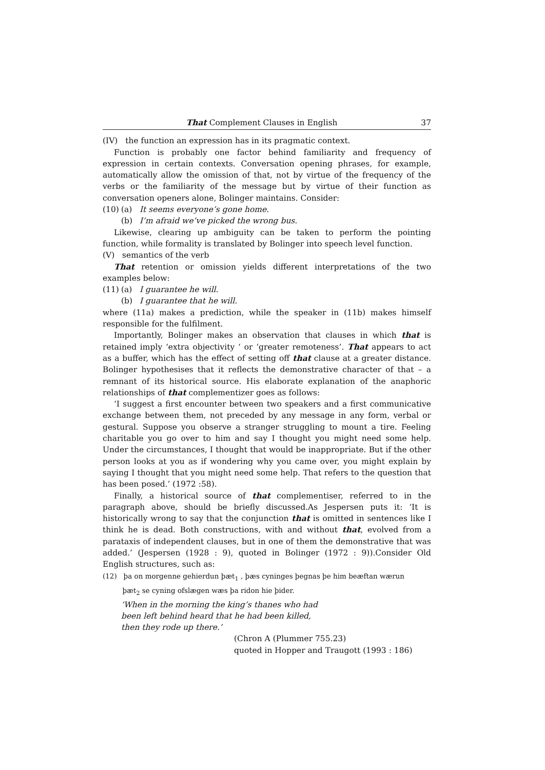That Complement Clauses in English 37
(IV) the function an expression has in its pragmatic context.
Function is probably one factor behind familiarity and frequency of expression in certain contexts. Conversation opening phrases, for example, automatically allow the omission of that, not by virtue of the frequency of the verbs or the familiarity of the message but by virtue of their function as conversation openers alone, Bolinger maintains. Consider:
(10) (a) It seems everyone’s gone home.
(b) I’m afraid we’ve picked the wrong bus.
Likewise, clearing up ambiguity can be taken to perform the pointing function, while formality is translated by Bolinger into speech level function.
(V) semantics of the verb
That retention or omission yields different interpretations of the two examples below:
(11) (a) I guarantee he will.
(b) I guarantee that he will.
where (11a) makes a prediction, while the speaker in (11b) makes himself responsible for the fulfilment.
Importantly, Bolinger makes an observation that clauses in which that is retained imply ‘extra objectivity ‘ or ‘greater remoteness’. That appears to act as a buffer, which has the effect of setting off that clause at a greater distance. Bolinger hypothesises that it reflects the demonstrative character of that – a remnant of its historical source. His elaborate explanation of the anaphoric relationships of that complementizer goes as follows:
‘I suggest a first encounter between two speakers and a first communicative exchange between them, not preceded by any message in any form, verbal or gestural. Suppose you observe a stranger struggling to mount a tire. Feeling charitable you go over to him and say I thought you might need some help. Under the circumstances, I thought that would be inappropriate. But if the other person looks at you as if wondering why you came over, you might explain by saying I thought that you might need some help. That refers to the question that has been posed.’ (1972 :58).
Finally, a historical source of that complementiser, referred to in the paragraph above, should be briefly discussed.As Jespersen puts it: ‘It is historically wrong to say that the conjunction that is omitted in sentences like I think he is dead. Both constructions, with and without that, evolved from a parataxis of independent clauses, but in one of them the demonstrative that was added.’ (Jespersen (1928 : 9), quoted in Bolinger (1972 : 9)).Consider Old English structures, such as:
(12) þa on morgenne gehierdun þæt<sub>1</sub> , þæs cyninges þegnas þe him beæftan wærun
þæt<sub>2</sub> se cyning ofslægen wæs þa ridon hie þider.
‘When in the morning the king’s thanes who had
been left behind heard that he had been killed,
then they rode up there.’
(Chron A (Plummer 755.23)
quoted in Hopper and Traugott (1993 : 186)